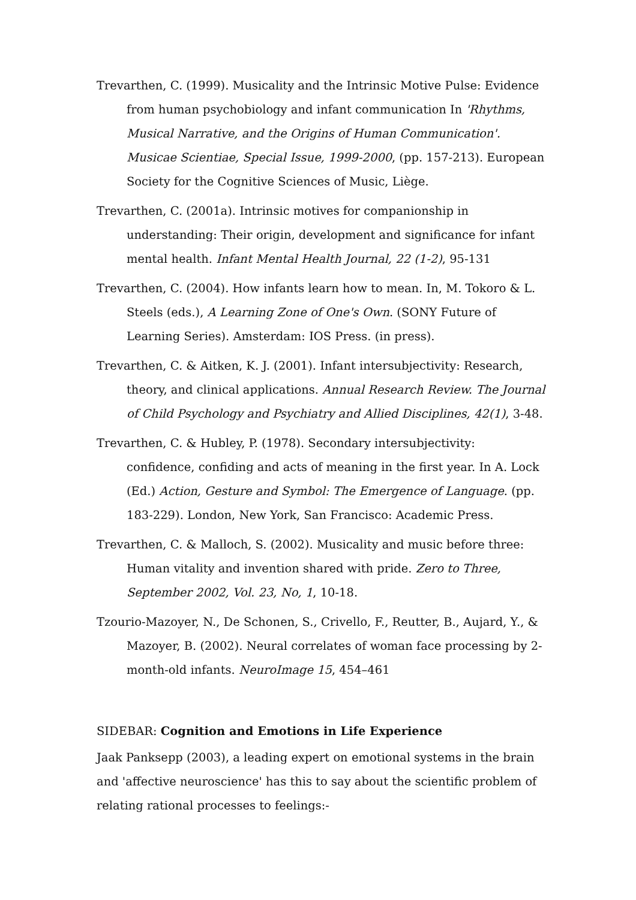Trevarthen, C. (1999). Musicality and the Intrinsic Motive Pulse: Evidence from human psychobiology and infant communication In 'Rhythms, Musical Narrative, and the Origins of Human Communication'. Musicae Scientiae, Special Issue, 1999-2000, (pp. 157-213). European Society for the Cognitive Sciences of Music, Liège.
Trevarthen, C. (2001a). Intrinsic motives for companionship in understanding: Their origin, development and significance for infant mental health. Infant Mental Health Journal, 22 (1-2), 95-131
Trevarthen, C. (2004). How infants learn how to mean. In, M. Tokoro & L. Steels (eds.), A Learning Zone of One's Own. (SONY Future of Learning Series). Amsterdam: IOS Press. (in press).
Trevarthen, C. & Aitken, K. J. (2001). Infant intersubjectivity: Research, theory, and clinical applications. Annual Research Review. The Journal of Child Psychology and Psychiatry and Allied Disciplines, 42(1), 3-48.
Trevarthen, C. & Hubley, P. (1978). Secondary intersubjectivity: confidence, confiding and acts of meaning in the first year. In A. Lock (Ed.) Action, Gesture and Symbol: The Emergence of Language. (pp. 183-229). London, New York, San Francisco: Academic Press.
Trevarthen, C. & Malloch, S. (2002). Musicality and music before three: Human vitality and invention shared with pride. Zero to Three, September 2002, Vol. 23, No, 1, 10-18.
Tzourio-Mazoyer, N., De Schonen, S., Crivello, F., Reutter, B., Aujard, Y., & Mazoyer, B. (2002). Neural correlates of woman face processing by 2-month-old infants. NeuroImage 15, 454–461
SIDEBAR: Cognition and Emotions in Life Experience
Jaak Panksepp (2003), a leading expert on emotional systems in the brain and 'affective neuroscience' has this to say about the scientific problem of relating rational processes to feelings:-